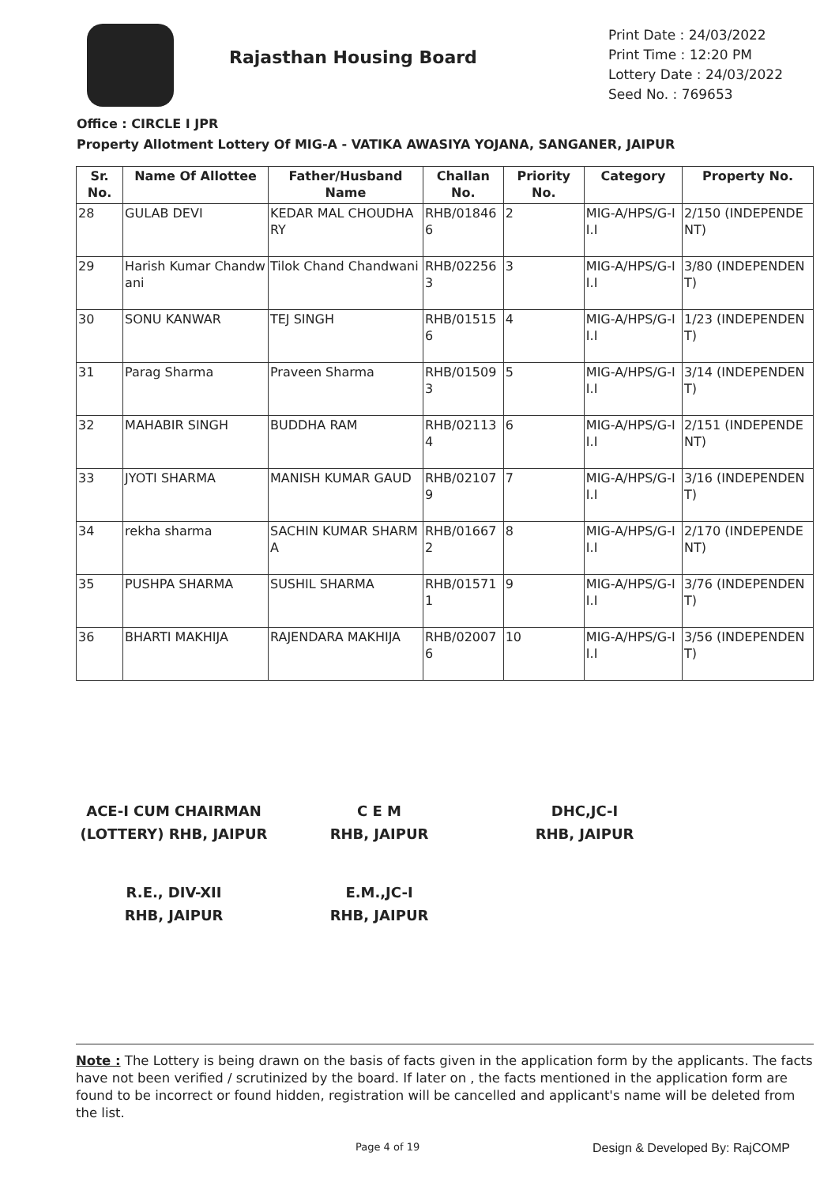Rajasthan Housing Board
Print Date : 24/03/2022
Print Time : 12:20 PM
Lottery Date : 24/03/2022
Seed No. : 769653
Office : CIRCLE I JPR
Property Allotment Lottery Of MIG-A - VATIKA AWASIYA YOJANA, SANGANER, JAIPUR
| Sr. No. | Name Of Allottee | Father/Husband Name | Challan No. | Priority No. | Category | Property No. |
| --- | --- | --- | --- | --- | --- | --- |
| 28 | GULAB DEVI | KEDAR MAL CHOUDHARY | RHB/018466 | 2 | MIG-A/HPS/G-II.I | 2/150 (INDEPENDENT) |
| 29 | Harish Kumar Chandwani | Tilok Chand Chandwani | RHB/022563 | 3 | MIG-A/HPS/G-II.I | 3/80 (INDEPENDENT) |
| 30 | SONU KANWAR | TEJ SINGH | RHB/015156 | 4 | MIG-A/HPS/G-II.I | 1/23 (INDEPENDENT) |
| 31 | Parag Sharma | Praveen Sharma | RHB/015093 | 5 | MIG-A/HPS/G-II.I | 3/14 (INDEPENDENT) |
| 32 | MAHABIR SINGH | BUDDHA RAM | RHB/021134 | 6 | MIG-A/HPS/G-II.I | 2/151 (INDEPENDENT) |
| 33 | JYOTI SHARMA | MANISH KUMAR GAUD | RHB/021079 | 7 | MIG-A/HPS/G-II.I | 3/16 (INDEPENDENT) |
| 34 | rekha sharma | SACHIN KUMAR SHARMA | RHB/016672 | 8 | MIG-A/HPS/G-II.I | 2/170 (INDEPENDENT) |
| 35 | PUSHPA SHARMA | SUSHIL SHARMA | RHB/015711 | 9 | MIG-A/HPS/G-II.I | 3/76 (INDEPENDENT) |
| 36 | BHARTI MAKHIJA | RAJENDARA MAKHIJA | RHB/020076 | 10 | MIG-A/HPS/G-II.I | 3/56 (INDEPENDENT) |
ACE-I CUM CHAIRMAN
(LOTTERY) RHB, JAIPUR
C E M
RHB, JAIPUR
DHC,JC-I
RHB, JAIPUR
R.E., DIV-XII
RHB, JAIPUR
E.M.,JC-I
RHB, JAIPUR
Note : The Lottery is being drawn on the basis of facts given in the application form by the applicants. The facts have not been verified / scrutinized by the board. If later on , the facts mentioned in the application form are found to be incorrect or found hidden, registration will be cancelled and applicant's name will be deleted from the list.
Page 4 of 19 Design & Developed By: RajCOMP